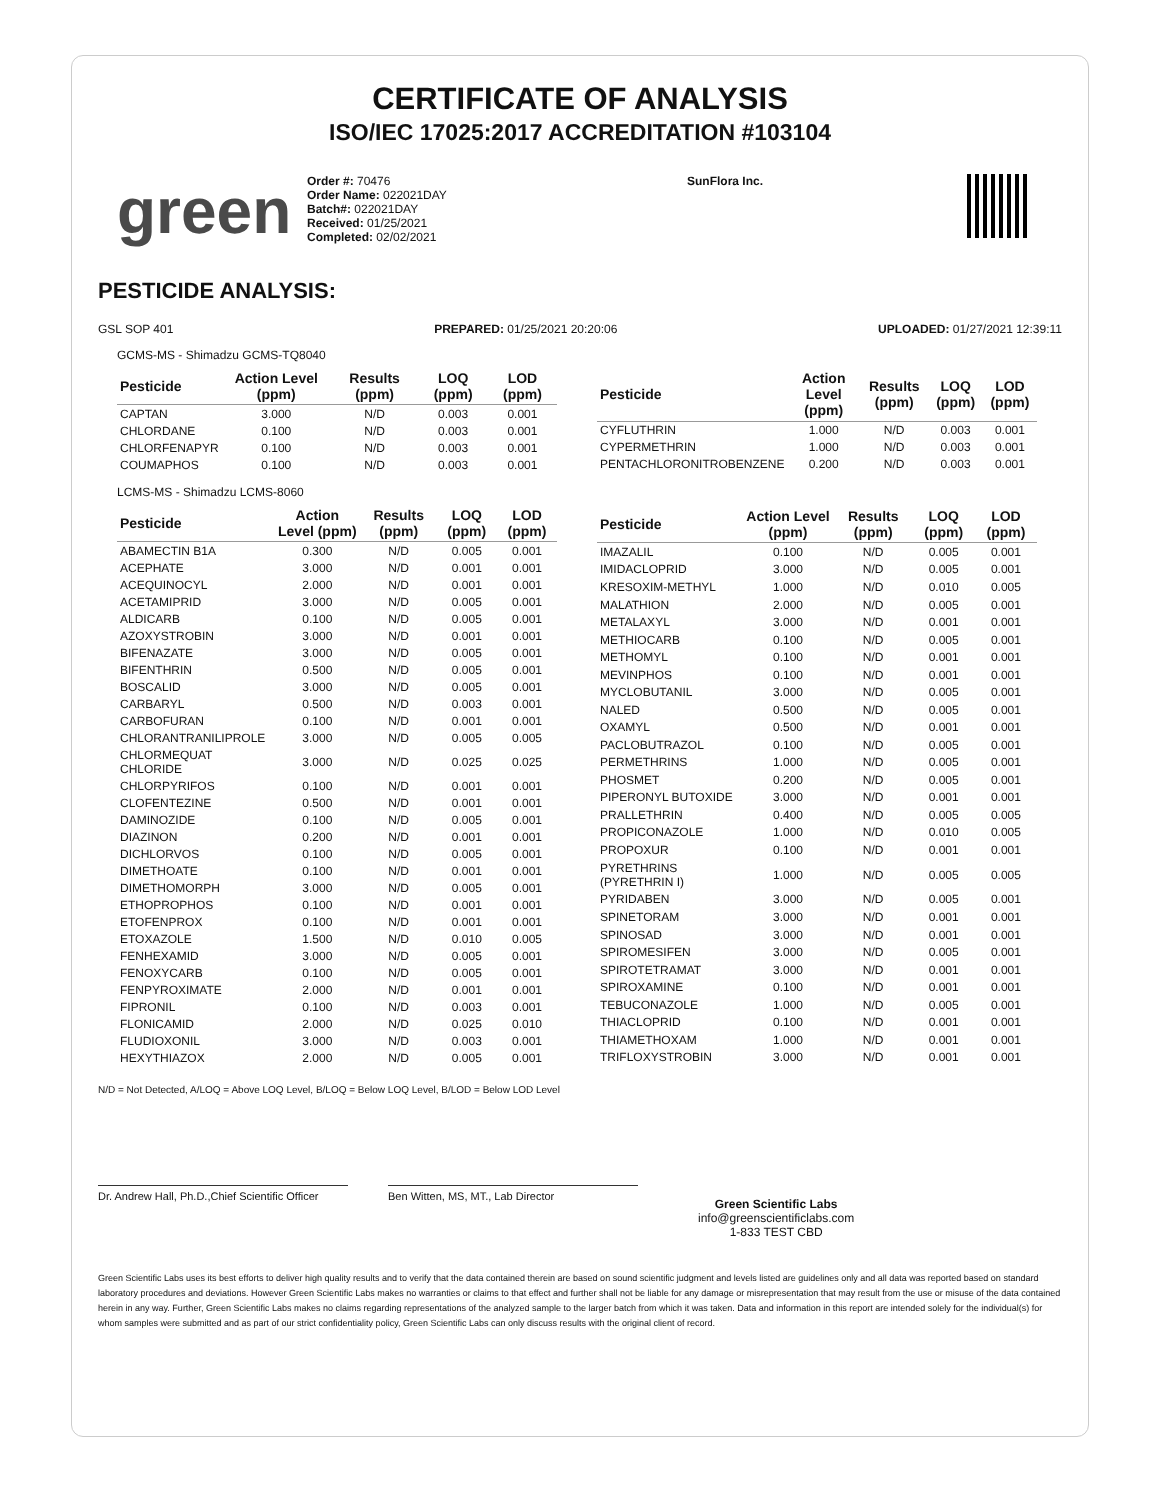CERTIFICATE OF ANALYSIS
ISO/IEC 17025:2017 ACCREDITATION #103104
green
Order #: 70476
Order Name: 022021DAY
Batch#: 022021DAY
Received: 01/25/2021
Completed: 02/02/2021
SunFlora Inc.
PESTICIDE ANALYSIS:
GSL SOP 401 PREPARED: 01/25/2021 20:20:06 UPLOADED: 01/27/2021 12:39:11
GCMS-MS - Shimadzu GCMS-TQ8040
| Pesticide | Action Level (ppm) | Results (ppm) | LOQ (ppm) | LOD (ppm) |
| --- | --- | --- | --- | --- |
| CAPTAN | 3.000 | N/D | 0.003 | 0.001 |
| CHLORDANE | 0.100 | N/D | 0.003 | 0.001 |
| CHLORFENAPYR | 0.100 | N/D | 0.003 | 0.001 |
| COUMAPHOS | 0.100 | N/D | 0.003 | 0.001 |
| Pesticide | Action Level (ppm) | Results (ppm) | LOQ (ppm) | LOD (ppm) |
| --- | --- | --- | --- | --- |
| CYFLUTHRIN | 1.000 | N/D | 0.003 | 0.001 |
| CYPERMETHRIN | 1.000 | N/D | 0.003 | 0.001 |
| PENTACHLORONITROBENZENE | 0.200 | N/D | 0.003 | 0.001 |
LCMS-MS - Shimadzu LCMS-8060
| Pesticide | Action Level (ppm) | Results (ppm) | LOQ (ppm) | LOD (ppm) |
| --- | --- | --- | --- | --- |
| ABAMECTIN B1A | 0.300 | N/D | 0.005 | 0.001 |
| ACEPHATE | 3.000 | N/D | 0.001 | 0.001 |
| ACEQUINOCYL | 2.000 | N/D | 0.001 | 0.001 |
| ACETAMIPRID | 3.000 | N/D | 0.005 | 0.001 |
| ALDICARB | 0.100 | N/D | 0.005 | 0.001 |
| AZOXYSTROBIN | 3.000 | N/D | 0.001 | 0.001 |
| BIFENAZATE | 3.000 | N/D | 0.005 | 0.001 |
| BIFENTHRIN | 0.500 | N/D | 0.005 | 0.001 |
| BOSCALID | 3.000 | N/D | 0.005 | 0.001 |
| CARBARYL | 0.500 | N/D | 0.003 | 0.001 |
| CARBOFURAN | 0.100 | N/D | 0.001 | 0.001 |
| CHLORANTRANILIPROLE | 3.000 | N/D | 0.005 | 0.005 |
| CHLORMEQUAT CHLORIDE | 3.000 | N/D | 0.025 | 0.025 |
| CHLORPYRIFOS | 0.100 | N/D | 0.001 | 0.001 |
| CLOFENTEZINE | 0.500 | N/D | 0.001 | 0.001 |
| DAMINOZIDE | 0.100 | N/D | 0.005 | 0.001 |
| DIAZINON | 0.200 | N/D | 0.001 | 0.001 |
| DICHLORVOS | 0.100 | N/D | 0.005 | 0.001 |
| DIMETHOATE | 0.100 | N/D | 0.001 | 0.001 |
| DIMETHOMORPH | 3.000 | N/D | 0.005 | 0.001 |
| ETHOPROPHOS | 0.100 | N/D | 0.001 | 0.001 |
| ETOFENPROX | 0.100 | N/D | 0.001 | 0.001 |
| ETOXAZOLE | 1.500 | N/D | 0.010 | 0.005 |
| FENHEXAMID | 3.000 | N/D | 0.005 | 0.001 |
| FENOXYCARB | 0.100 | N/D | 0.005 | 0.001 |
| FENPYROXIMATE | 2.000 | N/D | 0.001 | 0.001 |
| FIPRONIL | 0.100 | N/D | 0.003 | 0.001 |
| FLONICAMID | 2.000 | N/D | 0.025 | 0.010 |
| FLUDIOXONIL | 3.000 | N/D | 0.003 | 0.001 |
| HEXYTHIAZOX | 2.000 | N/D | 0.005 | 0.001 |
| Pesticide | Action Level (ppm) | Results (ppm) | LOQ (ppm) | LOD (ppm) |
| --- | --- | --- | --- | --- |
| IMAZALIL | 0.100 | N/D | 0.005 | 0.001 |
| IMIDACLOPRID | 3.000 | N/D | 0.005 | 0.001 |
| KRESOXIM-METHYL | 1.000 | N/D | 0.010 | 0.005 |
| MALATHION | 2.000 | N/D | 0.005 | 0.001 |
| METALAXYL | 3.000 | N/D | 0.001 | 0.001 |
| METHIOCARB | 0.100 | N/D | 0.005 | 0.001 |
| METHOMYL | 0.100 | N/D | 0.001 | 0.001 |
| MEVINPHOS | 0.100 | N/D | 0.001 | 0.001 |
| MYCLOBUTANIL | 3.000 | N/D | 0.005 | 0.001 |
| NALED | 0.500 | N/D | 0.005 | 0.001 |
| OXAMYL | 0.500 | N/D | 0.001 | 0.001 |
| PACLOBUTRAZOL | 0.100 | N/D | 0.005 | 0.001 |
| PERMETHRINS | 1.000 | N/D | 0.005 | 0.001 |
| PHOSMET | 0.200 | N/D | 0.005 | 0.001 |
| PIPERONYL BUTOXIDE | 3.000 | N/D | 0.001 | 0.001 |
| PRALLETHRIN | 0.400 | N/D | 0.005 | 0.005 |
| PROPICONAZOLE | 1.000 | N/D | 0.010 | 0.005 |
| PROPOXUR | 0.100 | N/D | 0.001 | 0.001 |
| PYRETHRINS (PYRETHRIN I) | 1.000 | N/D | 0.005 | 0.005 |
| PYRIDABEN | 3.000 | N/D | 0.005 | 0.001 |
| SPINETORAM | 3.000 | N/D | 0.001 | 0.001 |
| SPINOSAD | 3.000 | N/D | 0.001 | 0.001 |
| SPIROMESIFEN | 3.000 | N/D | 0.005 | 0.001 |
| SPIROTETRAMAT | 3.000 | N/D | 0.001 | 0.001 |
| SPIROXAMINE | 0.100 | N/D | 0.001 | 0.001 |
| TEBUCONAZOLE | 1.000 | N/D | 0.005 | 0.001 |
| THIACLOPRID | 0.100 | N/D | 0.001 | 0.001 |
| THIAMETHOXAM | 1.000 | N/D | 0.001 | 0.001 |
| TRIFLOXYSTROBIN | 3.000 | N/D | 0.001 | 0.001 |
N/D = Not Detected, A/LOQ = Above LOQ Level, B/LOQ = Below LOQ Level, B/LOD = Below LOD Level
Dr. Andrew Hall, Ph.D.,Chief Scientific Officer
Ben Witten, MS, MT., Lab Director
Green Scientific Labs
info@greenscientificlabs.com
1-833 TEST CBD
Green Scientific Labs uses its best efforts to deliver high quality results and to verify that the data contained therein are based on sound scientific judgment and levels listed are guidelines only and all data was reported based on standard laboratory procedures and deviations. However Green Scientific Labs makes no warranties or claims to that effect and further shall not be liable for any damage or misrepresentation that may result from the use or misuse of the data contained herein in any way. Further, Green Scientific Labs makes no claims regarding representations of the analyzed sample to the larger batch from which it was taken. Data and information in this report are intended solely for the individual(s) for whom samples were submitted and as part of our strict confidentiality policy, Green Scientific Labs can only discuss results with the original client of record.